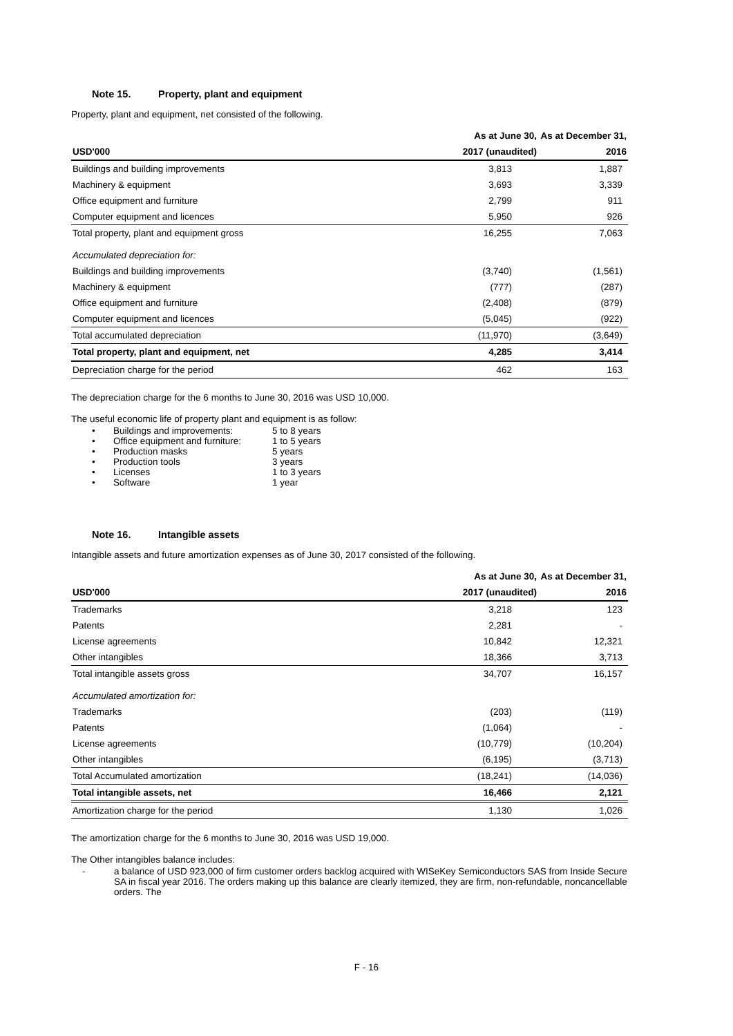Note 15. Property, plant and equipment
Property, plant and equipment, net consisted of the following.
| | As at June 30, | As at December 31, |
| --- | --- | --- |
| USD'000 | 2017 (unaudited) | 2016 |
| Buildings and building improvements | 3,813 | 1,887 |
| Machinery & equipment | 3,693 | 3,339 |
| Office equipment and furniture | 2,799 | 911 |
| Computer equipment and licences | 5,950 | 926 |
| Total property, plant and equipment gross | 16,255 | 7,063 |
| Accumulated depreciation for: | | |
| Buildings and building improvements | (3,740) | (1,561) |
| Machinery & equipment | (777) | (287) |
| Office equipment and furniture | (2,408) | (879) |
| Computer equipment and licences | (5,045) | (922) |
| Total accumulated depreciation | (11,970) | (3,649) |
| Total property, plant and equipment, net | 4,285 | 3,414 |
| Depreciation charge for the period | 462 | 163 |
The depreciation charge for the 6 months to June 30, 2016 was USD 10,000.
The useful economic life of property plant and equipment is as follow:
• Buildings and improvements: 5 to 8 years
• Office equipment and furniture: 1 to 5 years
• Production masks 5 years
• Production tools 3 years
• Licenses 1 to 3 years
• Software 1 year
Note 16. Intangible assets
Intangible assets and future amortization expenses as of June 30, 2017 consisted of the following.
| | As at June 30, | As at December 31, |
| --- | --- | --- |
| USD'000 | 2017 (unaudited) | 2016 |
| Trademarks | 3,218 | 123 |
| Patents | 2,281 | - |
| License agreements | 10,842 | 12,321 |
| Other intangibles | 18,366 | 3,713 |
| Total intangible assets gross | 34,707 | 16,157 |
| Accumulated amortization for: | | |
| Trademarks | (203) | (119) |
| Patents | (1,064) | - |
| License agreements | (10,779) | (10,204) |
| Other intangibles | (6,195) | (3,713) |
| Total Accumulated amortization | (18,241) | (14,036) |
| Total intangible assets, net | 16,466 | 2,121 |
| Amortization charge for the period | 1,130 | 1,026 |
The amortization charge for the 6 months to June 30, 2016 was USD 19,000.
The Other intangibles balance includes:
- a balance of USD 923,000 of firm customer orders backlog acquired with WISeKey Semiconductors SAS from Inside Secure SA in fiscal year 2016. The orders making up this balance are clearly itemized, they are firm, non-refundable, noncancellable orders. The
F - 16